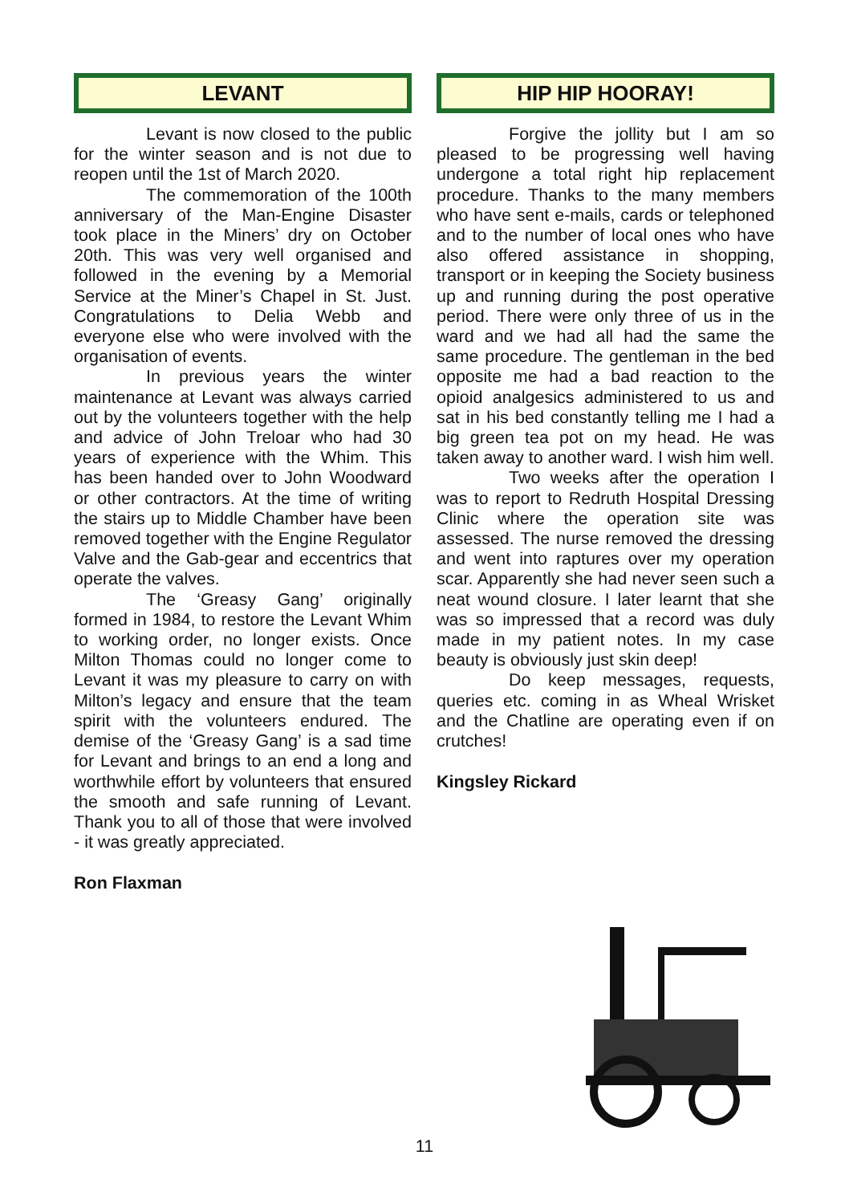LEVANT
Levant is now closed to the public for the winter season and is not due to reopen until the 1st of March 2020.
The commemoration of the 100th anniversary of the Man-Engine Disaster took place in the Miners’ dry on October 20th. This was very well organised and followed in the evening by a Memorial Service at the Miner’s Chapel in St. Just. Congratulations to Delia Webb and everyone else who were involved with the organisation of events.
In previous years the winter maintenance at Levant was always carried out by the volunteers together with the help and advice of John Treloar who had 30 years of experience with the Whim. This has been handed over to John Woodward or other contractors. At the time of writing the stairs up to Middle Chamber have been removed together with the Engine Regulator Valve and the Gab-gear and eccentrics that operate the valves.
The ‘Greasy Gang’ originally formed in 1984, to restore the Levant Whim to working order, no longer exists. Once Milton Thomas could no longer come to Levant it was my pleasure to carry on with Milton’s legacy and ensure that the team spirit with the volunteers endured. The demise of the ‘Greasy Gang’ is a sad time for Levant and brings to an end a long and worthwhile effort by volunteers that ensured the smooth and safe running of Levant. Thank you to all of those that were involved - it was greatly appreciated.
Ron Flaxman
HIP HIP HOORAY!
Forgive the jollity but I am so pleased to be progressing well having undergone a total right hip replacement procedure. Thanks to the many members who have sent e-mails, cards or telephoned and to the number of local ones who have also offered assistance in shopping, transport or in keeping the Society business up and running during the post operative period. There were only three of us in the ward and we had all had the same the same procedure. The gentleman in the bed opposite me had a bad reaction to the opioid analgesics administered to us and sat in his bed constantly telling me I had a big green tea pot on my head. He was taken away to another ward. I wish him well.
Two weeks after the operation I was to report to Redruth Hospital Dressing Clinic where the operation site was assessed. The nurse removed the dressing and went into raptures over my operation scar. Apparently she had never seen such a neat wound closure. I later learnt that she was so impressed that a record was duly made in my patient notes. In my case beauty is obviously just skin deep!
Do keep messages, requests, queries etc. coming in as Wheal Wrisket and the Chatline are operating even if on crutches!
Kingsley Rickard
11